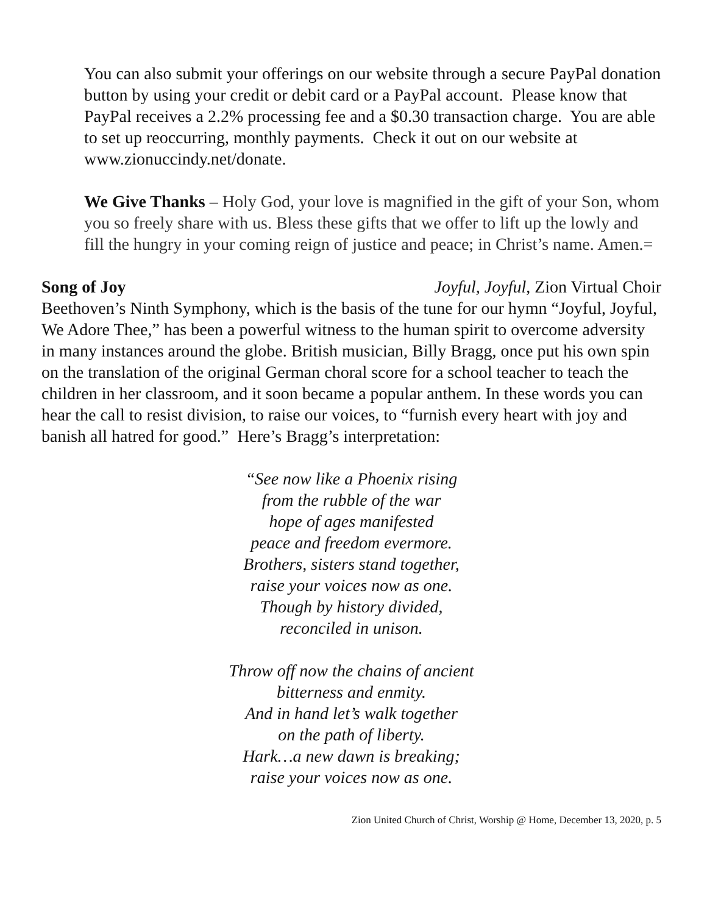You can also submit your offerings on our website through a secure PayPal donation button by using your credit or debit card or a PayPal account. Please know that PayPal receives a 2.2% processing fee and a $0.30 transaction charge. You are able to set up reoccurring, monthly payments. Check it out on our website at www.zionuccindy.net/donate.
We Give Thanks – Holy God, your love is magnified in the gift of your Son, whom you so freely share with us. Bless these gifts that we offer to lift up the lowly and fill the hungry in your coming reign of justice and peace; in Christ’s name. Amen.=
Song of Joy Joyful, Joyful, Zion Virtual Choir
Beethoven’s Ninth Symphony, which is the basis of the tune for our hymn “Joyful, Joyful, We Adore Thee,” has been a powerful witness to the human spirit to overcome adversity in many instances around the globe. British musician, Billy Bragg, once put his own spin on the translation of the original German choral score for a school teacher to teach the children in her classroom, and it soon became a popular anthem. In these words you can hear the call to resist division, to raise our voices, to “furnish every heart with joy and banish all hatred for good.” Here’s Bragg’s interpretation:
“See now like a Phoenix rising
from the rubble of the war
hope of ages manifested
peace and freedom evermore.
Brothers, sisters stand together,
raise your voices now as one.
Though by history divided,
reconciled in unison.
Throw off now the chains of ancient
bitterness and enmity.
And in hand let’s walk together
on the path of liberty.
Hark…a new dawn is breaking;
raise your voices now as one.
Zion United Church of Christ, Worship @ Home, December 13, 2020, p. 5